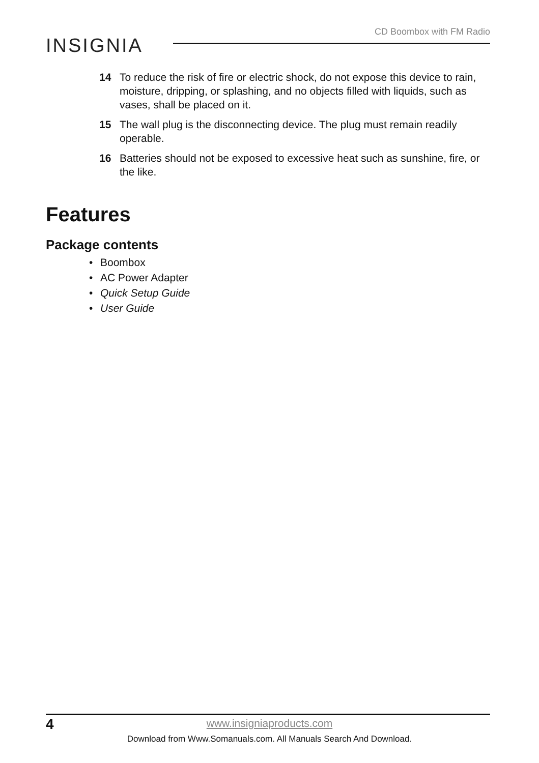CD Boombox with FM Radio
INSIGNIA
14 To reduce the risk of fire or electric shock, do not expose this device to rain, moisture, dripping, or splashing, and no objects filled with liquids, such as vases, shall be placed on it.
15 The wall plug is the disconnecting device. The plug must remain readily operable.
16 Batteries should not be exposed to excessive heat such as sunshine, fire, or the like.
Features
Package contents
• Boombox
• AC Power Adapter
• Quick Setup Guide
• User Guide
4
www.insigniaproducts.com
Download from Www.Somanuals.com. All Manuals Search And Download.